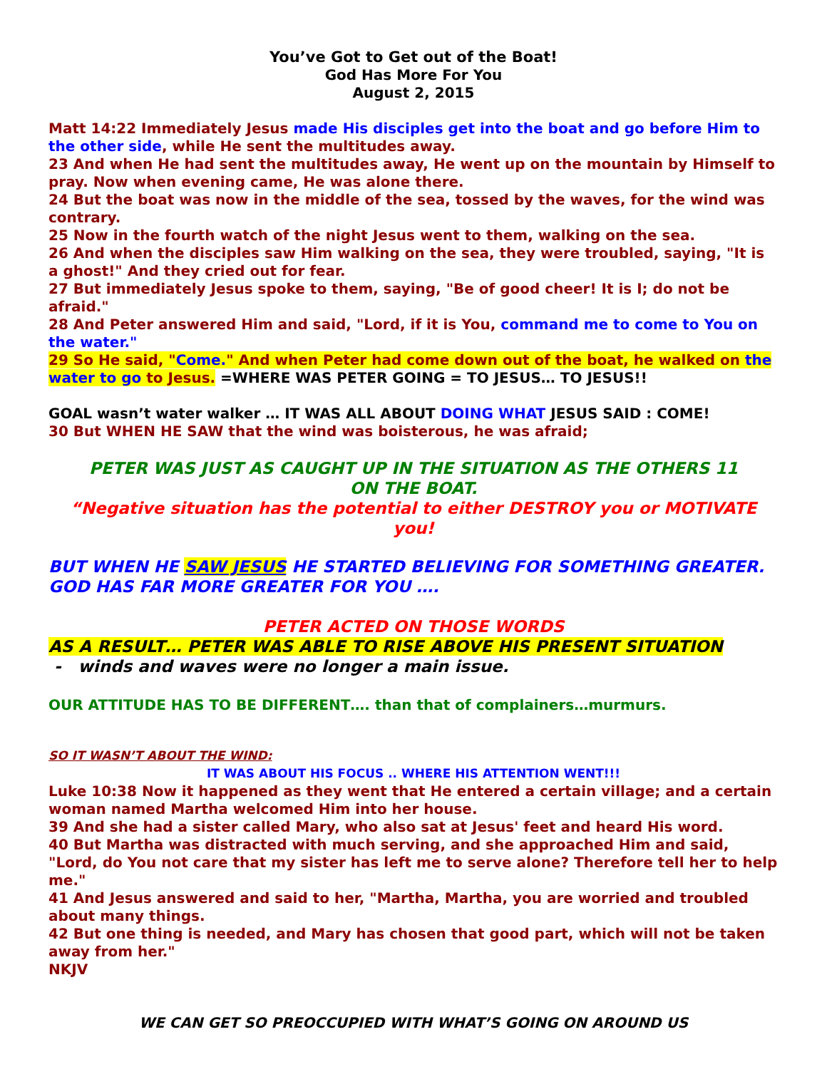You’ve Got to Get out of the Boat!
God Has More For You
August 2, 2015
Matt 14:22 Immediately Jesus made His disciples get into the boat and go before Him to the other side, while He sent the multitudes away.
23 And when He had sent the multitudes away, He went up on the mountain by Himself to pray. Now when evening came, He was alone there.
24 But the boat was now in the middle of the sea, tossed by the waves, for the wind was contrary.
25 Now in the fourth watch of the night Jesus went to them, walking on the sea.
26 And when the disciples saw Him walking on the sea, they were troubled, saying, "It is a ghost!" And they cried out for fear.
27 But immediately Jesus spoke to them, saying, "Be of good cheer! It is I; do not be afraid."
28 And Peter answered Him and said, "Lord, if it is You, command me to come to You on the water."
29 So He said, "Come." And when Peter had come down out of the boat, he walked on the water to go to Jesus. =WHERE WAS PETER GOING = TO JESUS… TO JESUS!!
GOAL wasn’t water walker … IT WAS ALL ABOUT DOING WHAT JESUS SAID : COME!
30 But WHEN HE SAW that the wind was boisterous, he was afraid;
PETER WAS JUST AS CAUGHT UP IN THE SITUATION AS THE OTHERS 11
ON THE BOAT.
“Negative situation has the potential to either DESTROY you or MOTIVATE you!
BUT WHEN HE SAW JESUS HE STARTED BELIEVING FOR SOMETHING GREATER. GOD HAS FAR MORE GREATER FOR YOU ….
PETER ACTED ON THOSE WORDS
AS A RESULT… PETER WAS ABLE TO RISE ABOVE HIS PRESENT SITUATION
- winds and waves were no longer a main issue.
OUR ATTITUDE HAS TO BE DIFFERENT…. than that of complainers…murmurs.
SO IT WASN’T ABOUT THE WIND:
IT WAS ABOUT HIS FOCUS .. WHERE HIS ATTENTION WENT!!!
Luke 10:38 Now it happened as they went that He entered a certain village; and a certain woman named Martha welcomed Him into her house.
39 And she had a sister called Mary, who also sat at Jesus' feet and heard His word.
40 But Martha was distracted with much serving, and she approached Him and said, "Lord, do You not care that my sister has left me to serve alone? Therefore tell her to help me."
41 And Jesus answered and said to her, "Martha, Martha, you are worried and troubled about many things.
42 But one thing is needed, and Mary has chosen that good part, which will not be taken away from her."
NKJV
WE CAN GET SO PREOCCUPIED WITH WHAT’S GOING ON AROUND US